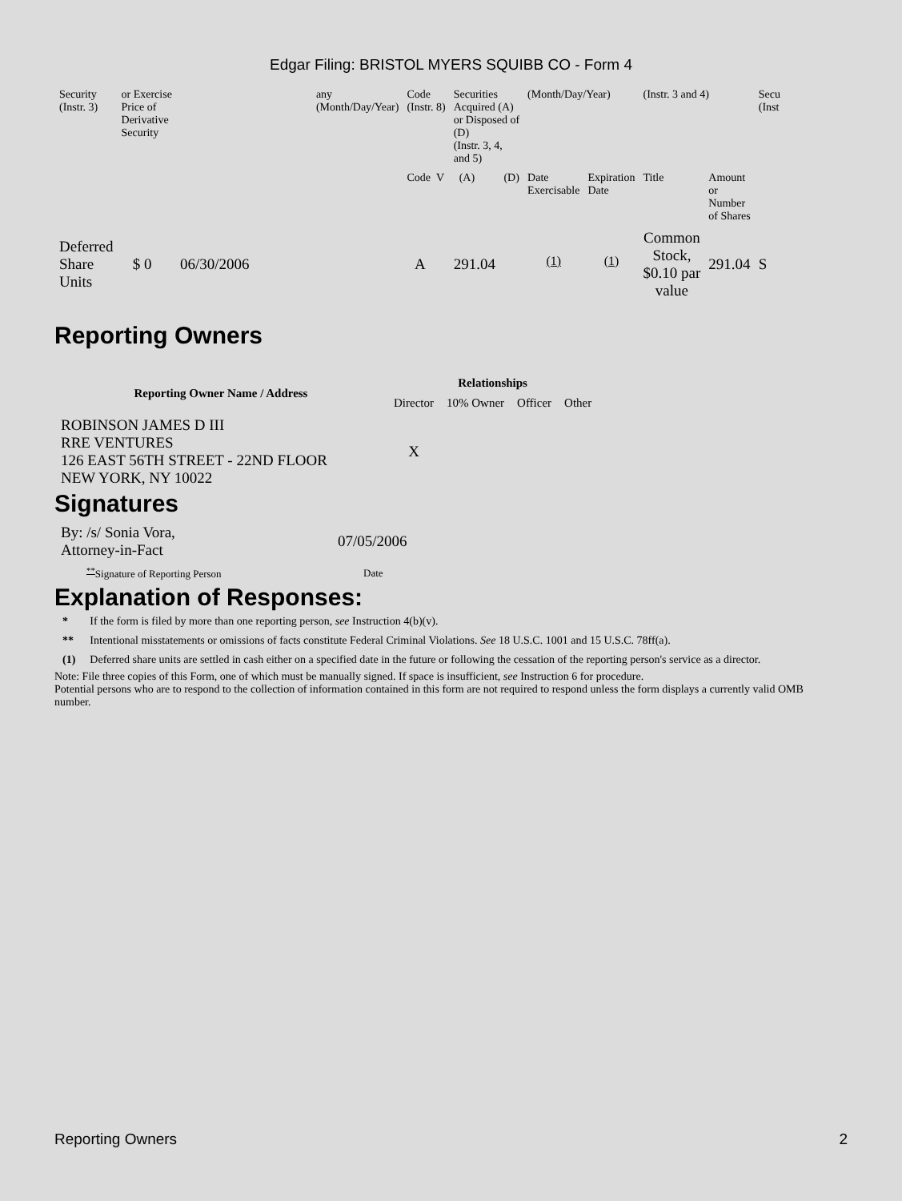Edgar Filing: BRISTOL MYERS SQUIBB CO - Form 4
| Security (Instr. 3) | or Exercise Price of Derivative Security | | any (Month/Day/Year) | Code (Instr. 8) | Securities Acquired (A) or Disposed of (D) (Instr. 3, 4, and 5) | | (Month/Day/Year) | | (Instr. 3 and 4) | | Secu (Inst |
| | | | | Code V | (A) | (D) | Date Exercisable | Expiration Date | Title | Amount or Number of Shares | |
| Deferred Share Units | $ 0 | 06/30/2006 | | A | 291.04 | | <sup>(1)</sup> | <sup>(1)</sup> | Common Stock, $0.10 par value | 291.04 | S |
Reporting Owners
| Reporting Owner Name / Address | Relationships | | | |
| --- | --- | --- | --- | --- |
| | Director | 10% Owner | Officer | Other |
| ROBINSON JAMES D III RRE VENTURES 126 EAST 56TH STREET - 22ND FLOOR NEW YORK, NY 10022 | X | | | |
Signatures
| By: /s/ Sonia Vora, Attorney-in-Fact | 07/05/2006 |
| <sup>**</sup> Signature of Reporting Person | Date |
Explanation of Responses:
| * | If the form is filed by more than one reporting person, see Instruction 4(b)(v). |
| ** | Intentional misstatements or omissions of facts constitute Federal Criminal Violations. See 18 U.S.C. 1001 and 15 U.S.C. 78ff(a). |
| (1) | Deferred share units are settled in cash either on a specified date in the future or following the cessation of the reporting person's service as a director. |
Note: File three copies of this Form, one of which must be manually signed. If space is insufficient, see Instruction 6 for procedure.
Potential persons who are to respond to the collection of information contained in this form are not required to respond unless the form displays a currently valid OMB number.
Reporting Owners 2